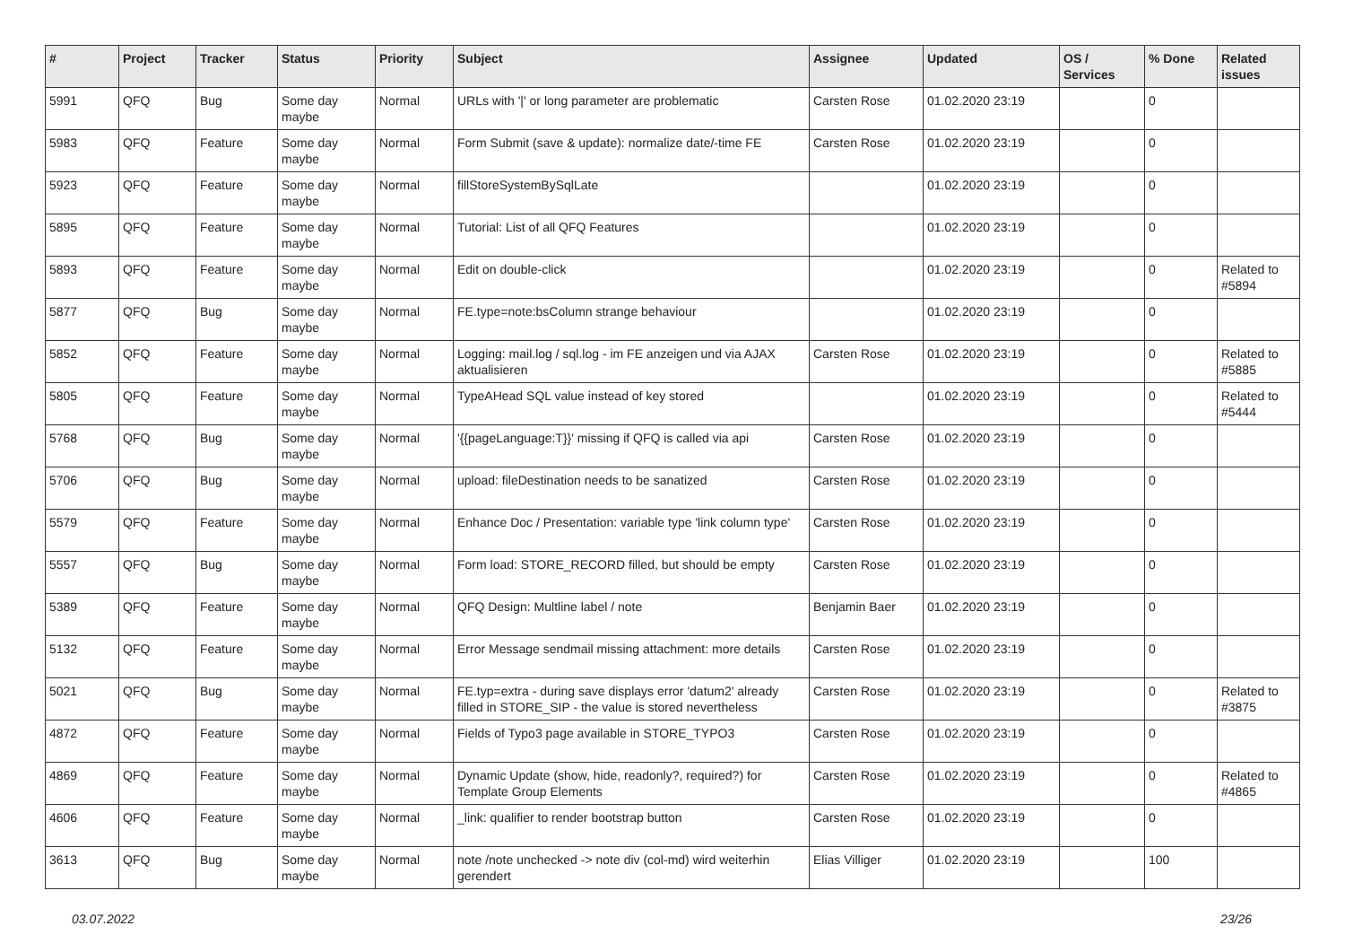| # | Project | Tracker | Status | Priority | Subject | Assignee | Updated | OS / Services | % Done | Related issues |
| --- | --- | --- | --- | --- | --- | --- | --- | --- | --- | --- |
| 5991 | QFQ | Bug | Some day maybe | Normal | URLs with '/' or long parameter are problematic | Carsten Rose | 01.02.2020 23:19 | | 0 | |
| 5983 | QFQ | Feature | Some day maybe | Normal | Form Submit (save & update): normalize date/-time FE | Carsten Rose | 01.02.2020 23:19 | | 0 | |
| 5923 | QFQ | Feature | Some day maybe | Normal | fillStoreSystemBySqlLate | | 01.02.2020 23:19 | | 0 | |
| 5895 | QFQ | Feature | Some day maybe | Normal | Tutorial: List of all QFQ Features | | 01.02.2020 23:19 | | 0 | |
| 5893 | QFQ | Feature | Some day maybe | Normal | Edit on double-click | | 01.02.2020 23:19 | | 0 | Related to #5894 |
| 5877 | QFQ | Bug | Some day maybe | Normal | FE.type=note:bsColumn strange behaviour | | 01.02.2020 23:19 | | 0 | |
| 5852 | QFQ | Feature | Some day maybe | Normal | Logging: mail.log / sql.log - im FE anzeigen und via AJAX aktualisieren | Carsten Rose | 01.02.2020 23:19 | | 0 | Related to #5885 |
| 5805 | QFQ | Feature | Some day maybe | Normal | TypeAHead SQL value instead of key stored | | 01.02.2020 23:19 | | 0 | Related to #5444 |
| 5768 | QFQ | Bug | Some day maybe | Normal | '{{pageLanguage:T}}' missing if QFQ is called via api | Carsten Rose | 01.02.2020 23:19 | | 0 | |
| 5706 | QFQ | Bug | Some day maybe | Normal | upload: fileDestination needs to be sanatized | Carsten Rose | 01.02.2020 23:19 | | 0 | |
| 5579 | QFQ | Feature | Some day maybe | Normal | Enhance Doc / Presentation: variable type 'link column type' | Carsten Rose | 01.02.2020 23:19 | | 0 | |
| 5557 | QFQ | Bug | Some day maybe | Normal | Form load: STORE_RECORD filled, but should be empty | Carsten Rose | 01.02.2020 23:19 | | 0 | |
| 5389 | QFQ | Feature | Some day maybe | Normal | QFQ Design: Multline label / note | Benjamin Baer | 01.02.2020 23:19 | | 0 | |
| 5132 | QFQ | Feature | Some day maybe | Normal | Error Message sendmail missing attachment: more details | Carsten Rose | 01.02.2020 23:19 | | 0 | |
| 5021 | QFQ | Bug | Some day maybe | Normal | FE.typ=extra - during save displays error 'datum2' already filled in STORE_SIP - the value is stored nevertheless | Carsten Rose | 01.02.2020 23:19 | | 0 | Related to #3875 |
| 4872 | QFQ | Feature | Some day maybe | Normal | Fields of Typo3 page available in STORE_TYPO3 | Carsten Rose | 01.02.2020 23:19 | | 0 | |
| 4869 | QFQ | Feature | Some day maybe | Normal | Dynamic Update (show, hide, readonly?, required?) for Template Group Elements | Carsten Rose | 01.02.2020 23:19 | | 0 | Related to #4865 |
| 4606 | QFQ | Feature | Some day maybe | Normal | _link: qualifier to render bootstrap button | Carsten Rose | 01.02.2020 23:19 | | 0 | |
| 3613 | QFQ | Bug | Some day maybe | Normal | note /note unchecked -> note div (col-md) wird weiterhin gerendert | Elias Villiger | 01.02.2020 23:19 | | 100 | |
03.07.2022 23/26